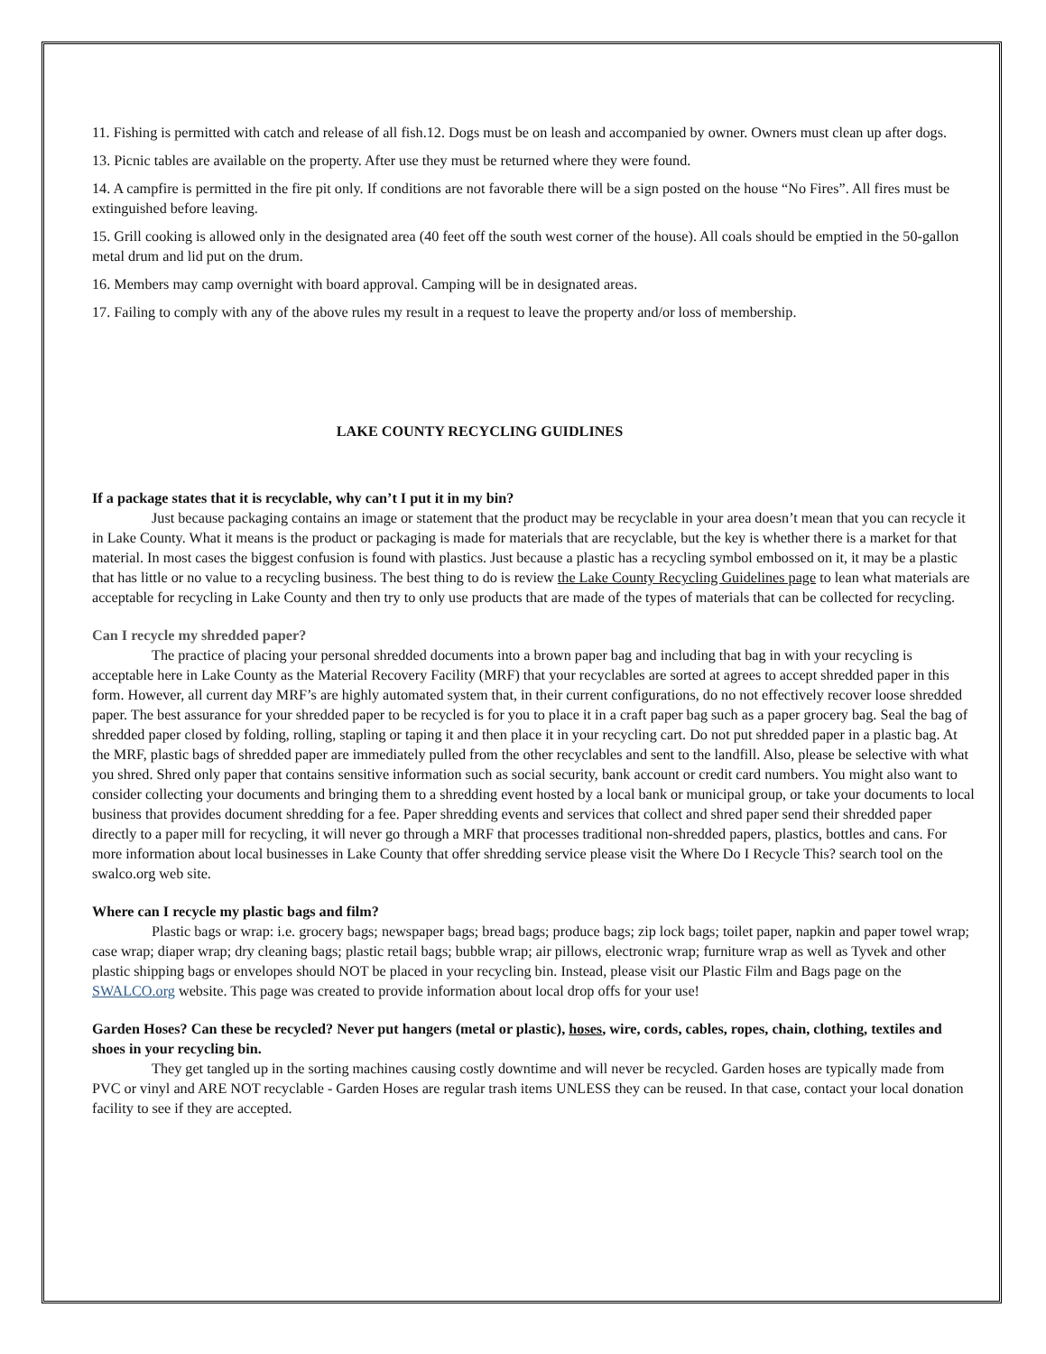11. Fishing is permitted with catch and release of all fish.12. Dogs must be on leash and accompanied by owner. Owners must clean up after dogs.
13. Picnic tables are available on the property. After use they must be returned where they were found.
14. A campfire is permitted in the fire pit only. If conditions are not favorable there will be a sign posted on the house “No Fires”. All fires must be extinguished before leaving.
15. Grill cooking is allowed only in the designated area (40 feet off the south west corner of the house). All coals should be emptied in the 50-gallon metal drum and lid put on the drum.
16. Members may camp overnight with board approval. Camping will be in designated areas.
17. Failing to comply with any of the above rules my result in a request to leave the property and/or loss of membership.
LAKE COUNTY RECYCLING GUIDLINES
If a package states that it is recyclable, why can’t I put it in my bin?
Just because packaging contains an image or statement that the product may be recyclable in your area doesn’t mean that you can recycle it in Lake County. What it means is the product or packaging is made for materials that are recyclable, but the key is whether there is a market for that material. In most cases the biggest confusion is found with plastics. Just because a plastic has a recycling symbol embossed on it, it may be a plastic that has little or no value to a recycling business. The best thing to do is review the Lake County Recycling Guidelines page to lean what materials are acceptable for recycling in Lake County and then try to only use products that are made of the types of materials that can be collected for recycling.
Can I recycle my shredded paper?
The practice of placing your personal shredded documents into a brown paper bag and including that bag in with your recycling is acceptable here in Lake County as the Material Recovery Facility (MRF) that your recyclables are sorted at agrees to accept shredded paper in this form. However, all current day MRF’s are highly automated system that, in their current configurations, do no not effectively recover loose shredded paper. The best assurance for your shredded paper to be recycled is for you to place it in a craft paper bag such as a paper grocery bag. Seal the bag of shredded paper closed by folding, rolling, stapling or taping it and then place it in your recycling cart. Do not put shredded paper in a plastic bag. At the MRF, plastic bags of shredded paper are immediately pulled from the other recyclables and sent to the landfill. Also, please be selective with what you shred. Shred only paper that contains sensitive information such as social security, bank account or credit card numbers. You might also want to consider collecting your documents and bringing them to a shredding event hosted by a local bank or municipal group, or take your documents to local business that provides document shredding for a fee. Paper shredding events and services that collect and shred paper send their shredded paper directly to a paper mill for recycling, it will never go through a MRF that processes traditional non-shredded papers, plastics, bottles and cans. For more information about local businesses in Lake County that offer shredding service please visit the Where Do I Recycle This? search tool on the swalco.org web site.
Where can I recycle my plastic bags and film?
Plastic bags or wrap: i.e. grocery bags; newspaper bags; bread bags; produce bags; zip lock bags; toilet paper, napkin and paper towel wrap; case wrap; diaper wrap; dry cleaning bags; plastic retail bags; bubble wrap; air pillows, electronic wrap; furniture wrap as well as Tyvek and other plastic shipping bags or envelopes should NOT be placed in your recycling bin. Instead, please visit our Plastic Film and Bags page on the SWALCO.org website. This page was created to provide information about local drop offs for your use!
Garden Hoses? Can these be recycled? Never put hangers (metal or plastic), hoses, wire, cords, cables, ropes, chain, clothing, textiles and shoes in your recycling bin.
They get tangled up in the sorting machines causing costly downtime and will never be recycled. Garden hoses are typically made from PVC or vinyl and ARE NOT recyclable - Garden Hoses are regular trash items UNLESS they can be reused. In that case, contact your local donation facility to see if they are accepted.